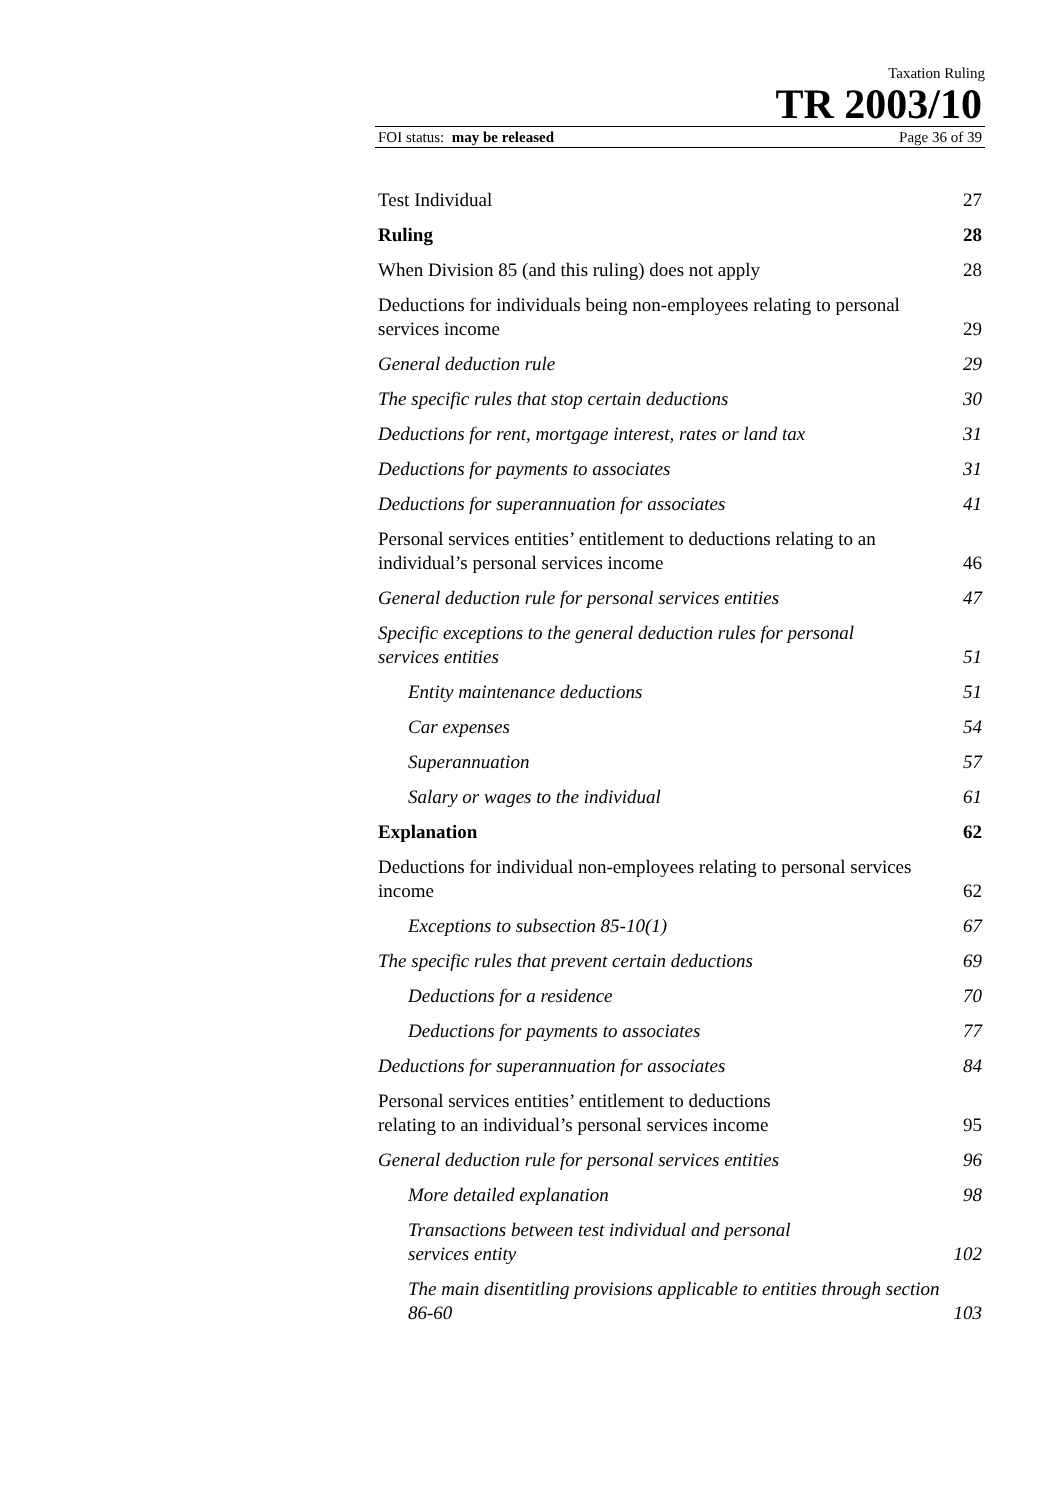Taxation Ruling
TR 2003/10
FOI status: may be released Page 36 of 39
Test Individual 27
Ruling 28
When Division 85 (and this ruling) does not apply 28
Deductions for individuals being non-employees relating to personal services income 29
General deduction rule 29
The specific rules that stop certain deductions 30
Deductions for rent, mortgage interest, rates or land tax 31
Deductions for payments to associates 31
Deductions for superannuation for associates 41
Personal services entities’ entitlement to deductions relating to an individual’s personal services income 46
General deduction rule for personal services entities 47
Specific exceptions to the general deduction rules for personal services entities 51
Entity maintenance deductions 51
Car expenses 54
Superannuation 57
Salary or wages to the individual 61
Explanation 62
Deductions for individual non-employees relating to personal services income 62
Exceptions to subsection 85-10(1) 67
The specific rules that prevent certain deductions 69
Deductions for a residence 70
Deductions for payments to associates 77
Deductions for superannuation for associates 84
Personal services entities’ entitlement to deductions
relating to an individual’s personal services income 95
General deduction rule for personal services entities 96
More detailed explanation 98
Transactions between test individual and personal
services entity 102
The main disentitling provisions applicable to entities through section 86-60 103